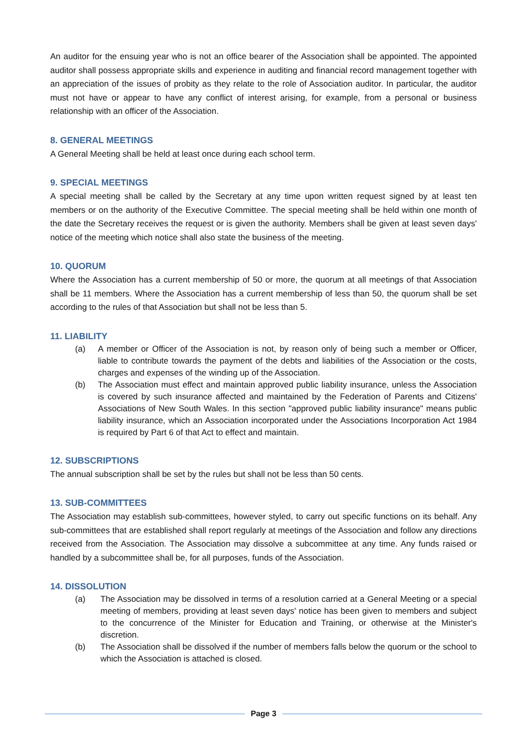An auditor for the ensuing year who is not an office bearer of the Association shall be appointed. The appointed auditor shall possess appropriate skills and experience in auditing and financial record management together with an appreciation of the issues of probity as they relate to the role of Association auditor. In particular, the auditor must not have or appear to have any conflict of interest arising, for example, from a personal or business relationship with an officer of the Association.
8. GENERAL MEETINGS
A General Meeting shall be held at least once during each school term.
9. SPECIAL MEETINGS
A special meeting shall be called by the Secretary at any time upon written request signed by at least ten members or on the authority of the Executive Committee. The special meeting shall be held within one month of the date the Secretary receives the request or is given the authority. Members shall be given at least seven days' notice of the meeting which notice shall also state the business of the meeting.
10. QUORUM
Where the Association has a current membership of 50 or more, the quorum at all meetings of that Association shall be 11 members. Where the Association has a current membership of less than 50, the quorum shall be set according to the rules of that Association but shall not be less than 5.
11. LIABILITY
(a) A member or Officer of the Association is not, by reason only of being such a member or Officer, liable to contribute towards the payment of the debts and liabilities of the Association or the costs, charges and expenses of the winding up of the Association.
(b) The Association must effect and maintain approved public liability insurance, unless the Association is covered by such insurance affected and maintained by the Federation of Parents and Citizens' Associations of New South Wales. In this section "approved public liability insurance" means public liability insurance, which an Association incorporated under the Associations Incorporation Act 1984 is required by Part 6 of that Act to effect and maintain.
12. SUBSCRIPTIONS
The annual subscription shall be set by the rules but shall not be less than 50 cents.
13. SUB-COMMITTEES
The Association may establish sub-committees, however styled, to carry out specific functions on its behalf. Any sub-committees that are established shall report regularly at meetings of the Association and follow any directions received from the Association. The Association may dissolve a subcommittee at any time. Any funds raised or handled by a subcommittee shall be, for all purposes, funds of the Association.
14. DISSOLUTION
(a) The Association may be dissolved in terms of a resolution carried at a General Meeting or a special meeting of members, providing at least seven days' notice has been given to members and subject to the concurrence of the Minister for Education and Training, or otherwise at the Minister's discretion.
(b) The Association shall be dissolved if the number of members falls below the quorum or the school to which the Association is attached is closed.
Page 3